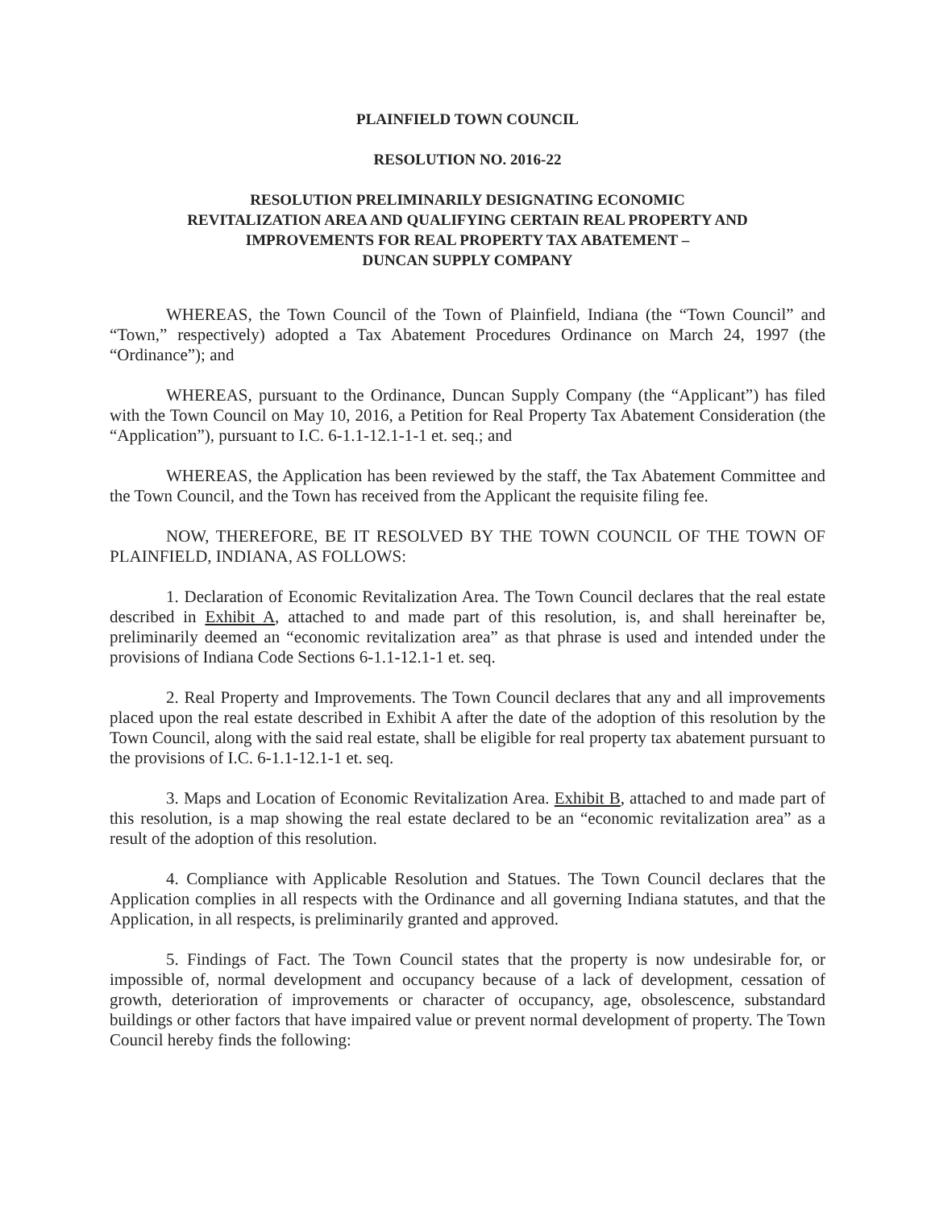PLAINFIELD TOWN COUNCIL
RESOLUTION NO. 2016-22
RESOLUTION PRELIMINARILY DESIGNATING ECONOMIC
REVITALIZATION AREA AND QUALIFYING CERTAIN REAL PROPERTY AND
IMPROVEMENTS FOR REAL PROPERTY TAX ABATEMENT –
DUNCAN SUPPLY COMPANY
WHEREAS, the Town Council of the Town of Plainfield, Indiana (the “Town Council” and “Town,” respectively) adopted a Tax Abatement Procedures Ordinance on March 24, 1997 (the “Ordinance”); and
WHEREAS, pursuant to the Ordinance, Duncan Supply Company (the “Applicant”) has filed with the Town Council on May 10, 2016, a Petition for Real Property Tax Abatement Consideration (the “Application”), pursuant to I.C. 6-1.1-12.1-1-1 et. seq.; and
WHEREAS, the Application has been reviewed by the staff, the Tax Abatement Committee and the Town Council, and the Town has received from the Applicant the requisite filing fee.
NOW, THEREFORE, BE IT RESOLVED BY THE TOWN COUNCIL OF THE TOWN OF PLAINFIELD, INDIANA, AS FOLLOWS:
1. Declaration of Economic Revitalization Area. The Town Council declares that the real estate described in Exhibit A, attached to and made part of this resolution, is, and shall hereinafter be, preliminarily deemed an “economic revitalization area” as that phrase is used and intended under the provisions of Indiana Code Sections 6-1.1-12.1-1 et. seq.
2. Real Property and Improvements. The Town Council declares that any and all improvements placed upon the real estate described in Exhibit A after the date of the adoption of this resolution by the Town Council, along with the said real estate, shall be eligible for real property tax abatement pursuant to the provisions of I.C. 6-1.1-12.1-1 et. seq.
3. Maps and Location of Economic Revitalization Area. Exhibit B, attached to and made part of this resolution, is a map showing the real estate declared to be an “economic revitalization area” as a result of the adoption of this resolution.
4. Compliance with Applicable Resolution and Statues. The Town Council declares that the Application complies in all respects with the Ordinance and all governing Indiana statutes, and that the Application, in all respects, is preliminarily granted and approved.
5. Findings of Fact. The Town Council states that the property is now undesirable for, or impossible of, normal development and occupancy because of a lack of development, cessation of growth, deterioration of improvements or character of occupancy, age, obsolescence, substandard buildings or other factors that have impaired value or prevent normal development of property. The Town Council hereby finds the following: